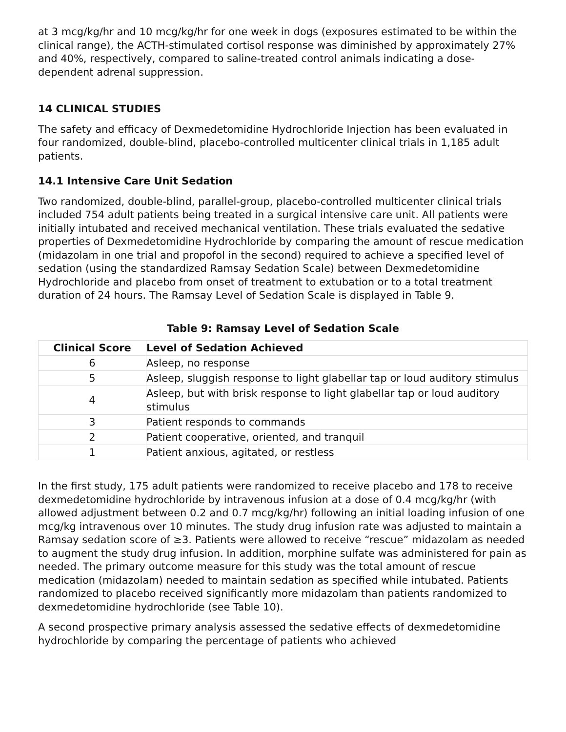at 3 mcg/kg/hr and 10 mcg/kg/hr for one week in dogs (exposures estimated to be within the clinical range), the ACTH-stimulated cortisol response was diminished by approximately 27% and 40%, respectively, compared to saline-treated control animals indicating a dose-dependent adrenal suppression.
14 CLINICAL STUDIES
The safety and efficacy of Dexmedetomidine Hydrochloride Injection has been evaluated in four randomized, double-blind, placebo-controlled multicenter clinical trials in 1,185 adult patients.
14.1 Intensive Care Unit Sedation
Two randomized, double-blind, parallel-group, placebo-controlled multicenter clinical trials included 754 adult patients being treated in a surgical intensive care unit. All patients were initially intubated and received mechanical ventilation. These trials evaluated the sedative properties of Dexmedetomidine Hydrochloride by comparing the amount of rescue medication (midazolam in one trial and propofol in the second) required to achieve a specified level of sedation (using the standardized Ramsay Sedation Scale) between Dexmedetomidine Hydrochloride and placebo from onset of treatment to extubation or to a total treatment duration of 24 hours. The Ramsay Level of Sedation Scale is displayed in Table 9.
Table 9: Ramsay Level of Sedation Scale
| Clinical Score | Level of Sedation Achieved |
| --- | --- |
| 6 | Asleep, no response |
| 5 | Asleep, sluggish response to light glabellar tap or loud auditory stimulus |
| 4 | Asleep, but with brisk response to light glabellar tap or loud auditory stimulus |
| 3 | Patient responds to commands |
| 2 | Patient cooperative, oriented, and tranquil |
| 1 | Patient anxious, agitated, or restless |
In the first study, 175 adult patients were randomized to receive placebo and 178 to receive dexmedetomidine hydrochloride by intravenous infusion at a dose of 0.4 mcg/kg/hr (with allowed adjustment between 0.2 and 0.7 mcg/kg/hr) following an initial loading infusion of one mcg/kg intravenous over 10 minutes. The study drug infusion rate was adjusted to maintain a Ramsay sedation score of ≥3. Patients were allowed to receive “rescue” midazolam as needed to augment the study drug infusion. In addition, morphine sulfate was administered for pain as needed. The primary outcome measure for this study was the total amount of rescue medication (midazolam) needed to maintain sedation as specified while intubated. Patients randomized to placebo received significantly more midazolam than patients randomized to dexmedetomidine hydrochloride (see Table 10).
A second prospective primary analysis assessed the sedative effects of dexmedetomidine hydrochloride by comparing the percentage of patients who achieved